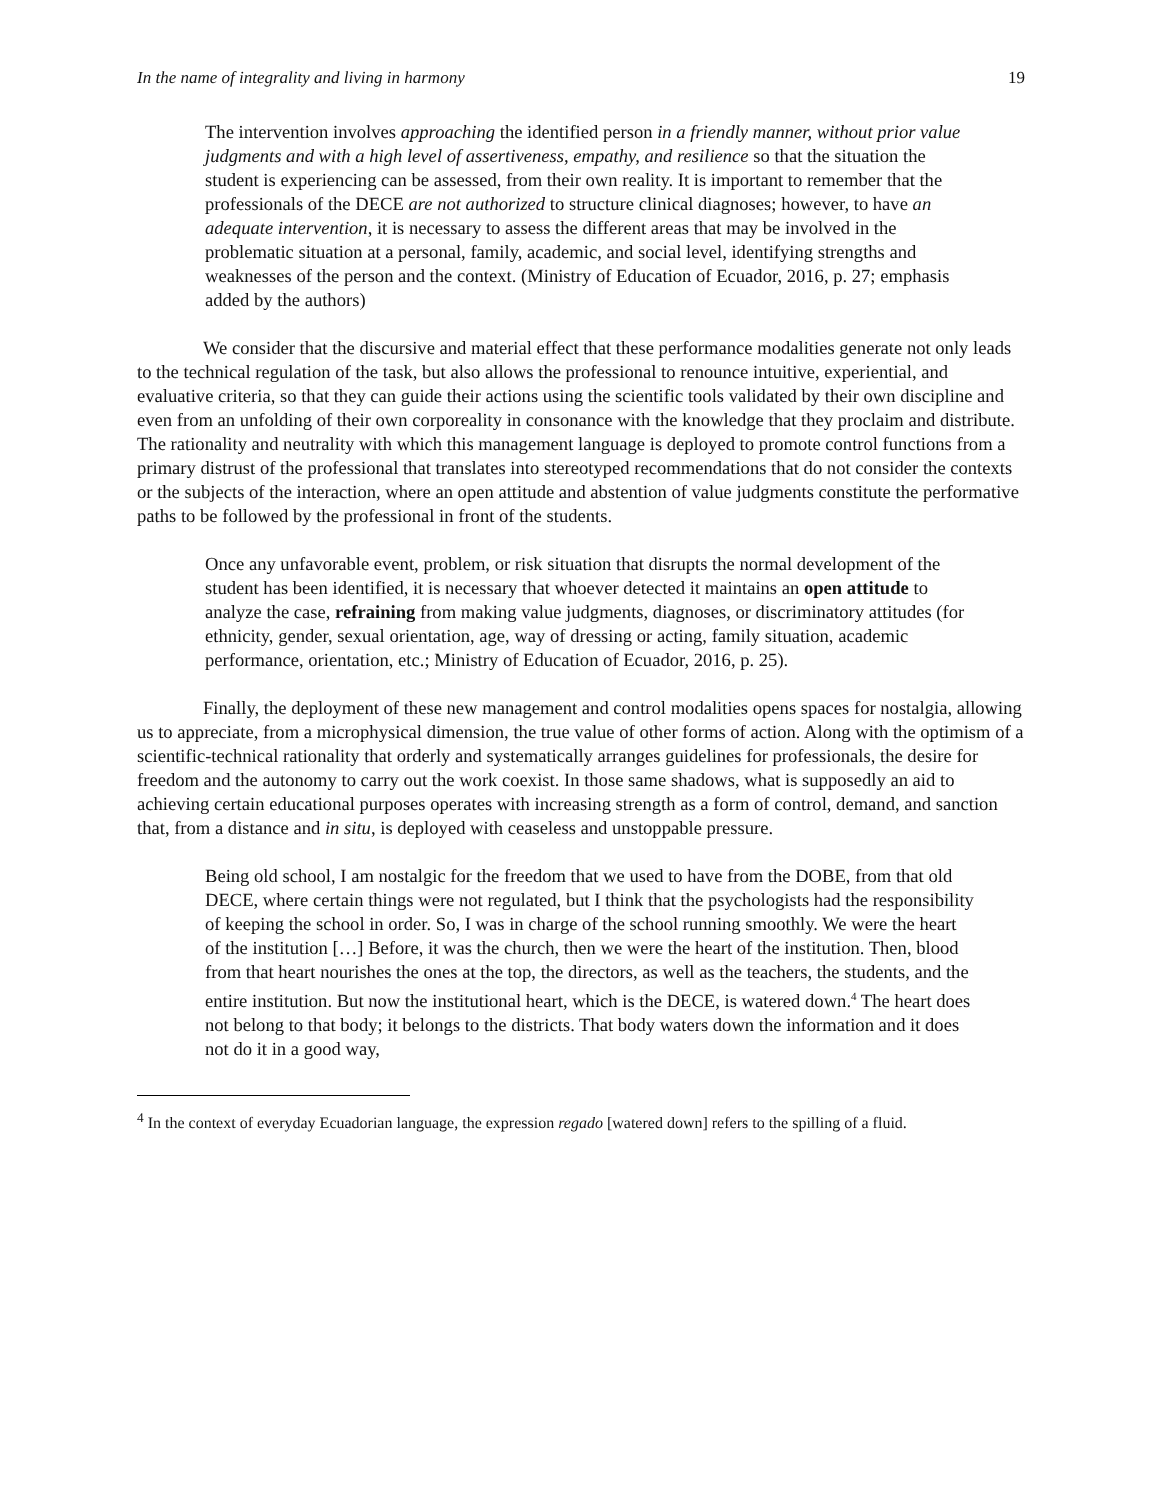In the name of integrality and living in harmony 19
The intervention involves approaching the identified person in a friendly manner, without prior value judgments and with a high level of assertiveness, empathy, and resilience so that the situation the student is experiencing can be assessed, from their own reality. It is important to remember that the professionals of the DECE are not authorized to structure clinical diagnoses; however, to have an adequate intervention, it is necessary to assess the different areas that may be involved in the problematic situation at a personal, family, academic, and social level, identifying strengths and weaknesses of the person and the context. (Ministry of Education of Ecuador, 2016, p. 27; emphasis added by the authors)
We consider that the discursive and material effect that these performance modalities generate not only leads to the technical regulation of the task, but also allows the professional to renounce intuitive, experiential, and evaluative criteria, so that they can guide their actions using the scientific tools validated by their own discipline and even from an unfolding of their own corporeality in consonance with the knowledge that they proclaim and distribute. The rationality and neutrality with which this management language is deployed to promote control functions from a primary distrust of the professional that translates into stereotyped recommendations that do not consider the contexts or the subjects of the interaction, where an open attitude and abstention of value judgments constitute the performative paths to be followed by the professional in front of the students.
Once any unfavorable event, problem, or risk situation that disrupts the normal development of the student has been identified, it is necessary that whoever detected it maintains an open attitude to analyze the case, refraining from making value judgments, diagnoses, or discriminatory attitudes (for ethnicity, gender, sexual orientation, age, way of dressing or acting, family situation, academic performance, orientation, etc.; Ministry of Education of Ecuador, 2016, p. 25).
Finally, the deployment of these new management and control modalities opens spaces for nostalgia, allowing us to appreciate, from a microphysical dimension, the true value of other forms of action. Along with the optimism of a scientific-technical rationality that orderly and systematically arranges guidelines for professionals, the desire for freedom and the autonomy to carry out the work coexist. In those same shadows, what is supposedly an aid to achieving certain educational purposes operates with increasing strength as a form of control, demand, and sanction that, from a distance and in situ, is deployed with ceaseless and unstoppable pressure.
Being old school, I am nostalgic for the freedom that we used to have from the DOBE, from that old DECE, where certain things were not regulated, but I think that the psychologists had the responsibility of keeping the school in order. So, I was in charge of the school running smoothly. We were the heart of the institution […] Before, it was the church, then we were the heart of the institution. Then, blood from that heart nourishes the ones at the top, the directors, as well as the teachers, the students, and the entire institution. But now the institutional heart, which is the DECE, is watered down.<sup>4</sup> The heart does not belong to that body; it belongs to the districts. That body waters down the information and it does not do it in a good way,
<sup>4</sup> In the context of everyday Ecuadorian language, the expression regado [watered down] refers to the spilling of a fluid.